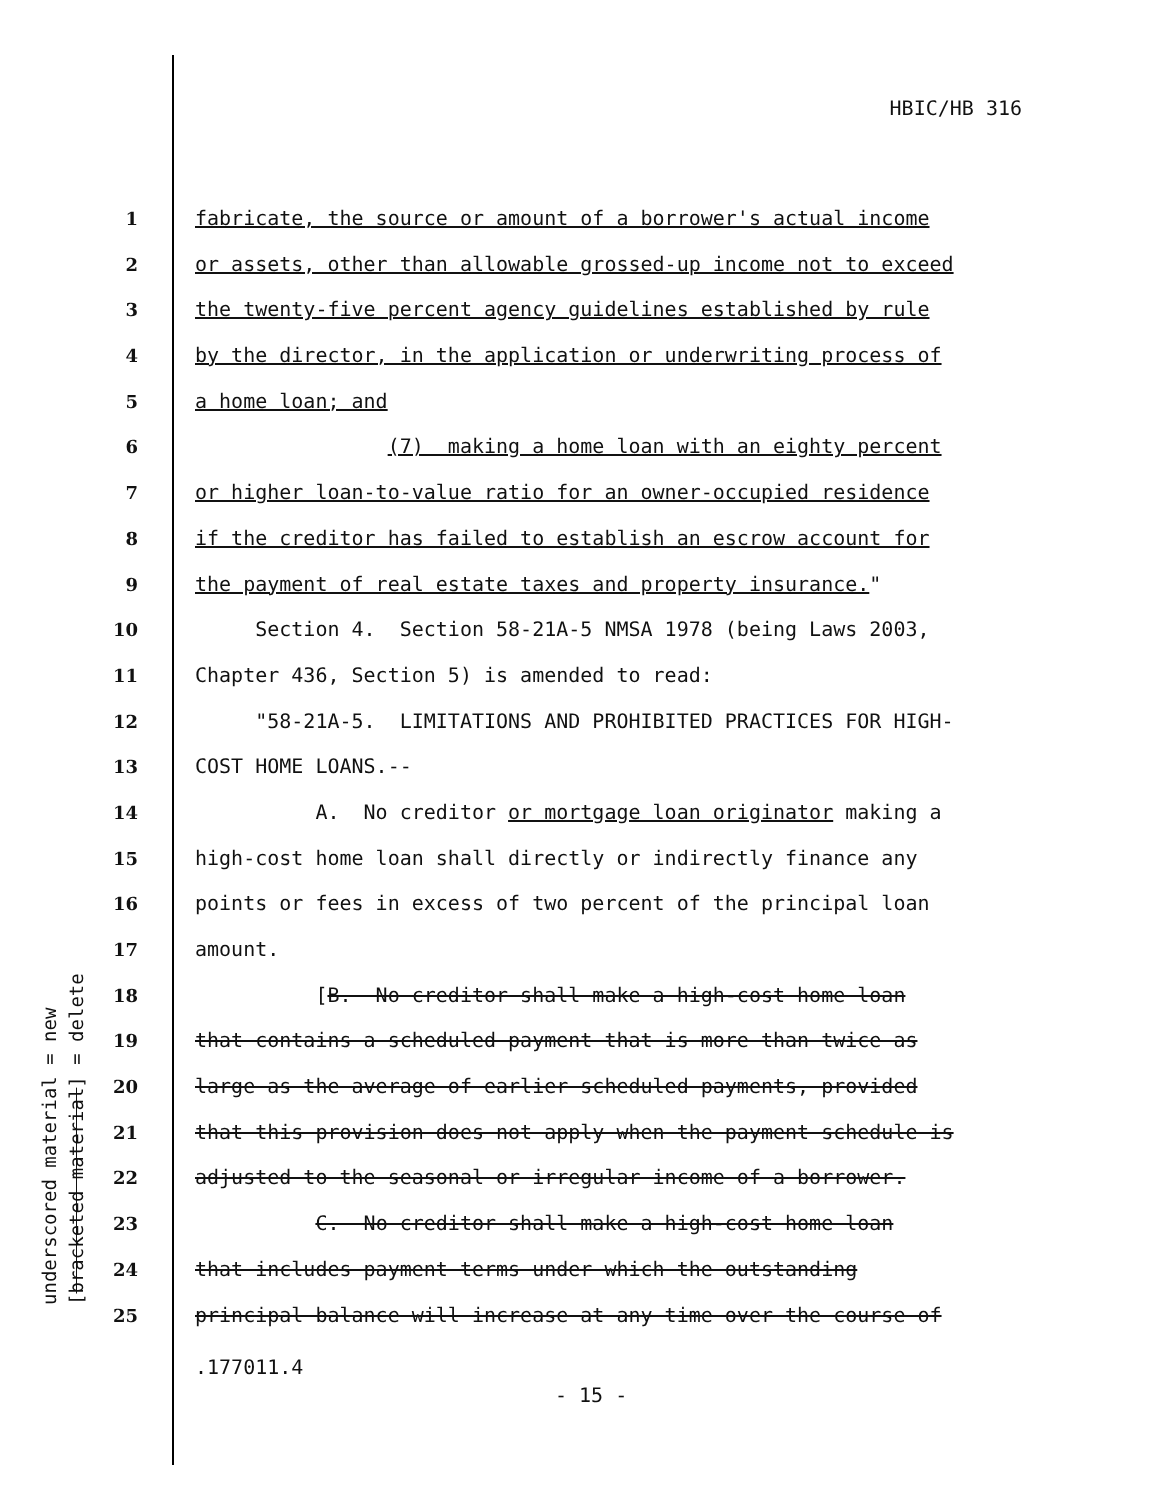HBIC/HB 316
underscored material = new [bracketed material] = delete
1 fabricate, the source or amount of a borrower's actual income
2 or assets, other than allowable grossed-up income not to exceed
3 the twenty-five percent agency guidelines established by rule
4 by the director, in the application or underwriting process of
5 a home loan; and
6 (7) making a home loan with an eighty percent
7 or higher loan-to-value ratio for an owner-occupied residence
8 if the creditor has failed to establish an escrow account for
9 the payment of real estate taxes and property insurance."
10 Section 4. Section 58-21A-5 NMSA 1978 (being Laws 2003,
11 Chapter 436, Section 5) is amended to read:
12 "58-21A-5. LIMITATIONS AND PROHIBITED PRACTICES FOR HIGH-
13 COST HOME LOANS.--
14 A. No creditor or mortgage loan originator making a
15 high-cost home loan shall directly or indirectly finance any
16 points or fees in excess of two percent of the principal loan
17 amount.
18 [B. No creditor shall make a high-cost home loan
19 that contains a scheduled payment that is more than twice as
20 large as the average of earlier scheduled payments, provided
21 that this provision does not apply when the payment schedule is
22 adjusted to the seasonal or irregular income of a borrower.
23 C. No creditor shall make a high-cost home loan
24 that includes payment terms under which the outstanding
25 principal balance will increase at any time over the course of
.177011.4
- 15 -